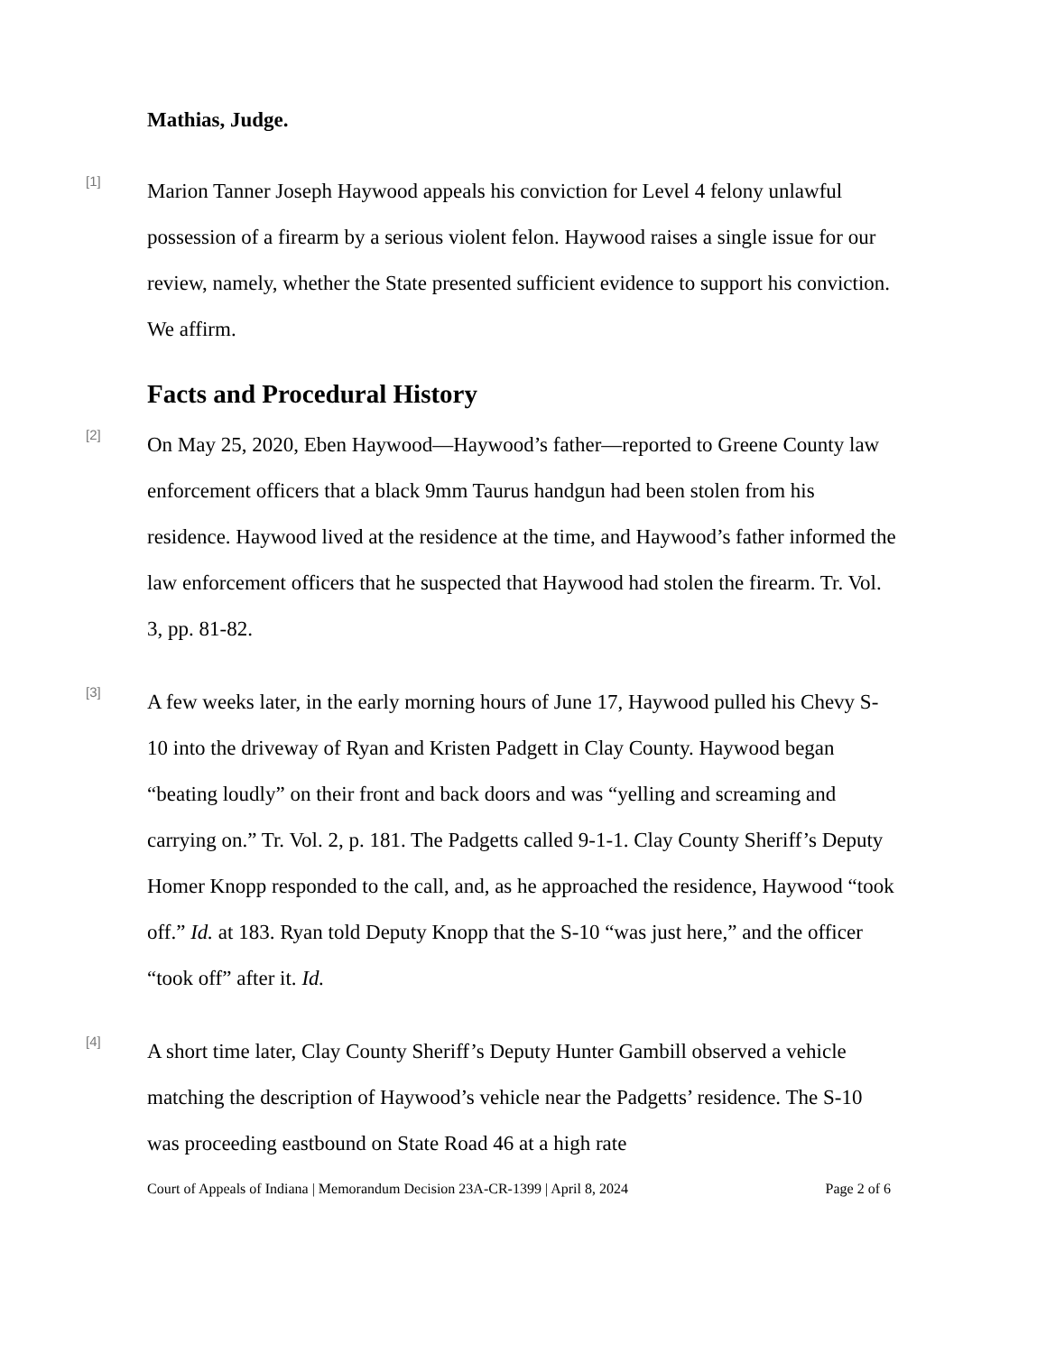Mathias, Judge.
[1]
Marion Tanner Joseph Haywood appeals his conviction for Level 4 felony unlawful possession of a firearm by a serious violent felon. Haywood raises a single issue for our review, namely, whether the State presented sufficient evidence to support his conviction. We affirm.
Facts and Procedural History
[2]
On May 25, 2020, Eben Haywood—Haywood’s father—reported to Greene County law enforcement officers that a black 9mm Taurus handgun had been stolen from his residence. Haywood lived at the residence at the time, and Haywood’s father informed the law enforcement officers that he suspected that Haywood had stolen the firearm. Tr. Vol. 3, pp. 81-82.
[3]
A few weeks later, in the early morning hours of June 17, Haywood pulled his Chevy S-10 into the driveway of Ryan and Kristen Padgett in Clay County. Haywood began “beating loudly” on their front and back doors and was “yelling and screaming and carrying on.” Tr. Vol. 2, p. 181. The Padgetts called 9-1-1. Clay County Sheriff’s Deputy Homer Knopp responded to the call, and, as he approached the residence, Haywood “took off.” Id. at 183. Ryan told Deputy Knopp that the S-10 “was just here,” and the officer “took off” after it. Id.
[4]
A short time later, Clay County Sheriff’s Deputy Hunter Gambill observed a vehicle matching the description of Haywood’s vehicle near the Padgetts’ residence. The S-10 was proceeding eastbound on State Road 46 at a high rate
Court of Appeals of Indiana | Memorandum Decision 23A-CR-1399 | April 8, 2024 Page 2 of 6